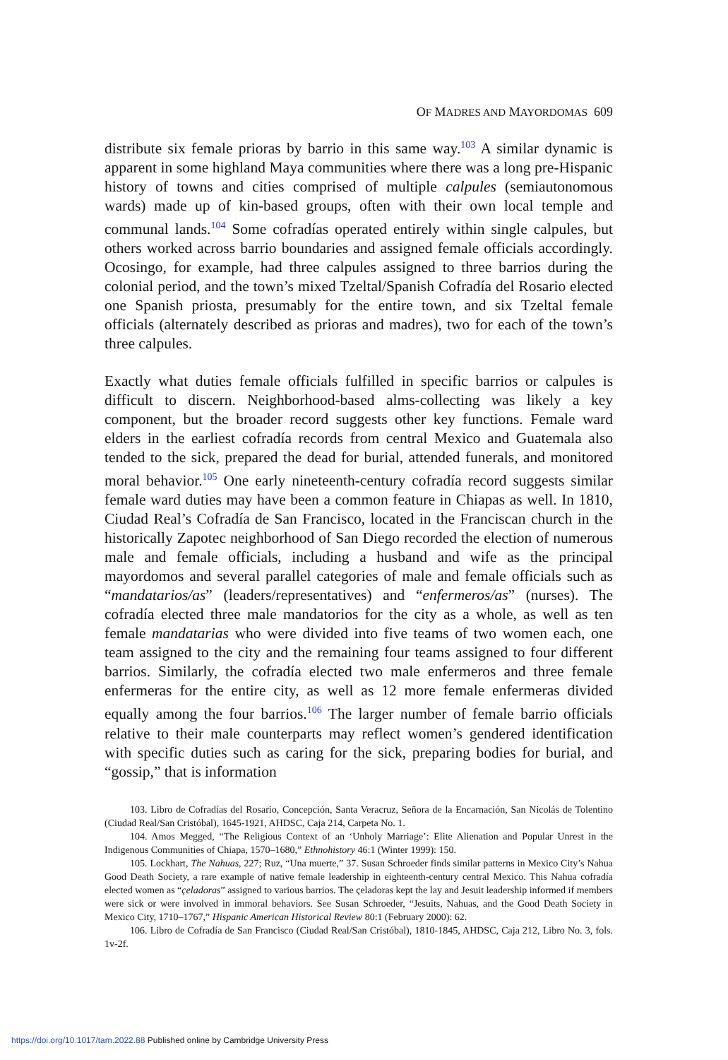OF MADRES AND MAYORDOMAS 609
distribute six female prioras by barrio in this same way.<sup>103</sup> A similar dynamic is apparent in some highland Maya communities where there was a long pre-Hispanic history of towns and cities comprised of multiple calpules (semiautonomous wards) made up of kin-based groups, often with their own local temple and communal lands.<sup>104</sup> Some cofradías operated entirely within single calpules, but others worked across barrio boundaries and assigned female officials accordingly. Ocosingo, for example, had three calpules assigned to three barrios during the colonial period, and the town’s mixed Tzeltal/Spanish Cofradía del Rosario elected one Spanish priosta, presumably for the entire town, and six Tzeltal female officials (alternately described as prioras and madres), two for each of the town’s three calpules.
Exactly what duties female officials fulfilled in specific barrios or calpules is difficult to discern. Neighborhood-based alms-collecting was likely a key component, but the broader record suggests other key functions. Female ward elders in the earliest cofradía records from central Mexico and Guatemala also tended to the sick, prepared the dead for burial, attended funerals, and monitored moral behavior.<sup>105</sup> One early nineteenth-century cofradía record suggests similar female ward duties may have been a common feature in Chiapas as well. In 1810, Ciudad Real’s Cofradía de San Francisco, located in the Franciscan church in the historically Zapotec neighborhood of San Diego recorded the election of numerous male and female officials, including a husband and wife as the principal mayordomos and several parallel categories of male and female officials such as “mandatarios/as” (leaders/representatives) and “enfermeros/as” (nurses). The cofradía elected three male mandatorios for the city as a whole, as well as ten female mandatarias who were divided into five teams of two women each, one team assigned to the city and the remaining four teams assigned to four different barrios. Similarly, the cofradía elected two male enfermeros and three female enfermeras for the entire city, as well as 12 more female enfermeras divided equally among the four barrios.<sup>106</sup> The larger number of female barrio officials relative to their male counterparts may reflect women’s gendered identification with specific duties such as caring for the sick, preparing bodies for burial, and “gossip,” that is information
103. Libro de Cofradías del Rosario, Concepción, Santa Veracruz, Señora de la Encarnación, San Nicolás de Tolentino (Ciudad Real/San Cristóbal), 1645-1921, AHDSC, Caja 214, Carpeta No. 1.
104. Amos Megged, “The Religious Context of an ‘Unholy Marriage’: Elite Alienation and Popular Unrest in the Indigenous Communities of Chiapa, 1570–1680,” Ethnohistory 46:1 (Winter 1999): 150.
105. Lockhart, The Nahuas, 227; Ruz, “Una muerte,” 37. Susan Schroeder finds similar patterns in Mexico City’s Nahua Good Death Society, a rare example of native female leadership in eighteenth-century central Mexico. This Nahua cofradía elected women as “çeladoras” assigned to various barrios. The çeladoras kept the lay and Jesuit leadership informed if members were sick or were involved in immoral behaviors. See Susan Schroeder, “Jesuits, Nahuas, and the Good Death Society in Mexico City, 1710–1767,” Hispanic American Historical Review 80:1 (February 2000): 62.
106. Libro de Cofradía de San Francisco (Ciudad Real/San Cristóbal), 1810-1845, AHDSC, Caja 212, Libro No. 3, fols. 1v-2f.
https://doi.org/10.1017/tam.2022.88 Published online by Cambridge University Press